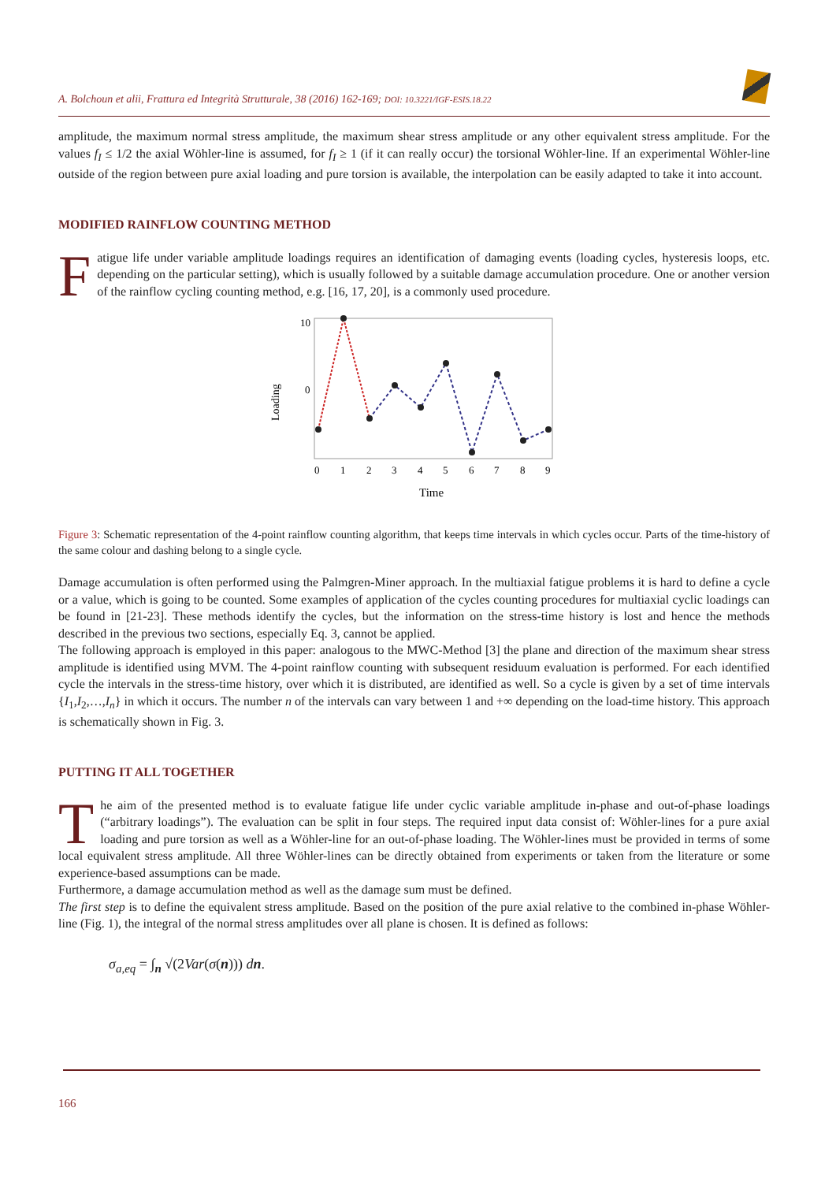A. Bolchoun et alii, Frattura ed Integrità Strutturale, 38 (2016) 162-169; DOI: 10.3221/IGF-ESIS.18.22
amplitude, the maximum normal stress amplitude, the maximum shear stress amplitude or any other equivalent stress amplitude. For the values f<sub>I</sub> ≤ 1/2 the axial Wöhler-line is assumed, for f<sub>I</sub> ≥ 1 (if it can really occur) the torsional Wöhler-line. If an experimental Wöhler-line outside of the region between pure axial loading and pure torsion is available, the interpolation can be easily adapted to take it into account.
MODIFIED RAINFLOW COUNTING METHOD
Fatigue life under variable amplitude loadings requires an identification of damaging events (loading cycles, hysteresis loops, etc. depending on the particular setting), which is usually followed by a suitable damage accumulation procedure. One or another version of the rainflow cycling counting method, e.g. [16, 17, 20], is a commonly used procedure.
10
0
Loading
0 1 2 3 4 5 6 7 8 9
Time
Figure 3: Schematic representation of the 4-point rainflow counting algorithm, that keeps time intervals in which cycles occur. Parts of the time-history of the same colour and dashing belong to a single cycle.
Damage accumulation is often performed using the Palmgren-Miner approach. In the multiaxial fatigue problems it is hard to define a cycle or a value, which is going to be counted. Some examples of application of the cycles counting procedures for multiaxial cyclic loadings can be found in [21-23]. These methods identify the cycles, but the information on the stress-time history is lost and hence the methods described in the previous two sections, especially Eq. 3, cannot be applied.
The following approach is employed in this paper: analogous to the MWC-Method [3] the plane and direction of the maximum shear stress amplitude is identified using MVM. The 4-point rainflow counting with subsequent residuum evaluation is performed. For each identified cycle the intervals in the stress-time history, over which it is distributed, are identified as well. So a cycle is given by a set of time intervals {I<sub>1</sub>,I<sub>2</sub>,…,I<sub>n</sub>} in which it occurs. The number n of the intervals can vary between 1 and +∞ depending on the load-time history. This approach is schematically shown in Fig. 3.
PUTTING IT ALL TOGETHER
The aim of the presented method is to evaluate fatigue life under cyclic variable amplitude in-phase and out-of-phase loadings (“arbitrary loadings”). The evaluation can be split in four steps. The required input data consist of: Wöhler-lines for a pure axial loading and pure torsion as well as a Wöhler-line for an out-of-phase loading. The Wöhler-lines must be provided in terms of some local equivalent stress amplitude. All three Wöhler-lines can be directly obtained from experiments or taken from the literature or some experience-based assumptions can be made.
Furthermore, a damage accumulation method as well as the damage sum must be defined.
The first step is to define the equivalent stress amplitude. Based on the position of the pure axial relative to the combined in-phase Wöhler-line (Fig. 1), the integral of the normal stress amplitudes over all plane is chosen. It is defined as follows:
σ<sub>a,eq</sub> = ∫<sub>n</sub> √(2Var(σ(n))) dn.
166